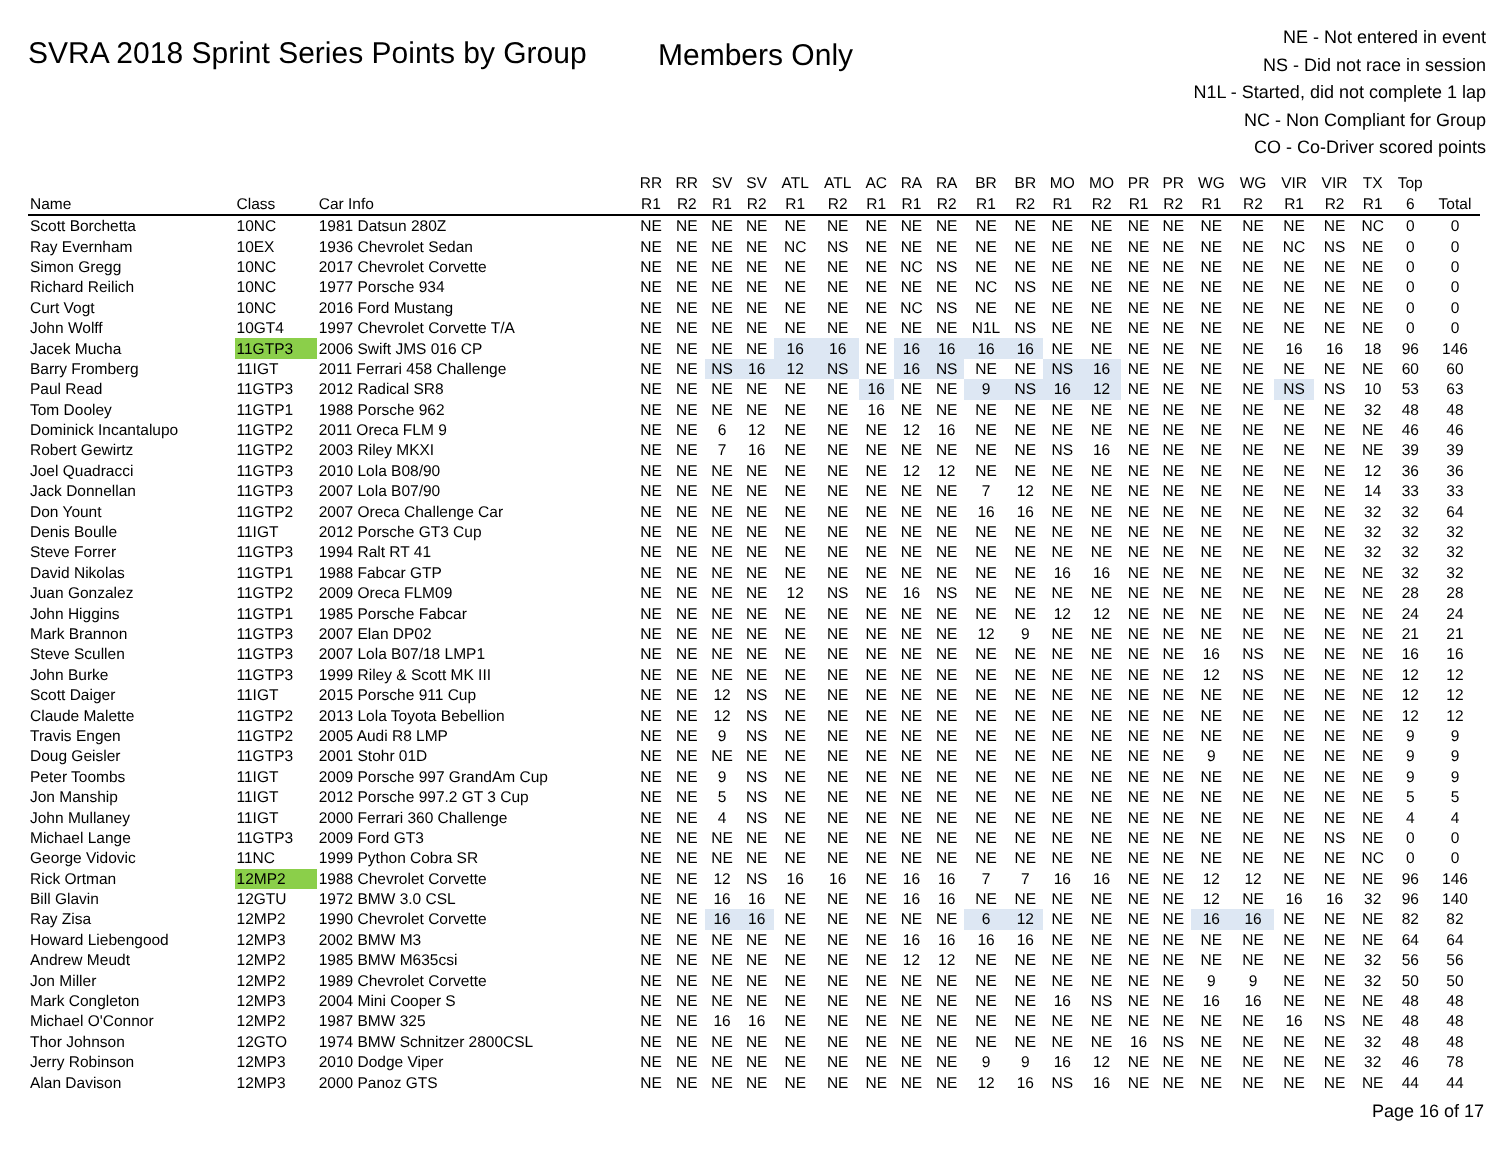SVRA 2018 Sprint Series Points by Group
Members Only
NE - Not entered in event
NS - Did not race in session
N1L - Started, did not complete 1 lap
NC - Non Compliant for Group
CO - Co-Driver scored points
| | | | RR | RR | SV | SV | ATL | ATL | AC | RA | RA | BR | BR | MO | MO | PR | PR | WG | WG | VIR | VIR | TX | Top | |
| --- | --- | --- | --- | --- | --- | --- | --- | --- | --- | --- | --- | --- | --- | --- | --- | --- | --- | --- | --- | --- | --- | --- | --- | --- |
| Name | Class | Car Info | R1 | R2 | R1 | R2 | R1 | R2 | R1 | R1 | R2 | R1 | R2 | R1 | R2 | R1 | R2 | R1 | R2 | R1 | R2 | R1 | 6 | Total |
| Scott Borchetta | 10NC | 1981 Datsun 280Z | NE | NE | NE | NE | NE | NE | NE | NE | NE | NE | NE | NE | NE | NE | NE | NE | NE | NE | NE | NC | 0 | 0 |
| Ray Evernham | 10EX | 1936 Chevrolet Sedan | NE | NE | NE | NE | NC | NS | NE | NE | NE | NE | NE | NE | NE | NE | NE | NE | NE | NC | NS | NE | 0 | 0 |
| Simon Gregg | 10NC | 2017 Chevrolet Corvette | NE | NE | NE | NE | NE | NE | NE | NC | NS | NE | NE | NE | NE | NE | NE | NE | NE | NE | NE | NE | 0 | 0 |
| Richard Reilich | 10NC | 1977 Porsche 934 | NE | NE | NE | NE | NE | NE | NE | NE | NE | NC | NS | NE | NE | NE | NE | NE | NE | NE | NE | NE | 0 | 0 |
| Curt Vogt | 10NC | 2016 Ford Mustang | NE | NE | NE | NE | NE | NE | NE | NC | NS | NE | NE | NE | NE | NE | NE | NE | NE | NE | NE | NE | 0 | 0 |
| John Wolff | 10GT4 | 1997 Chevrolet Corvette T/A | NE | NE | NE | NE | NE | NE | NE | NE | NE | N1L | NS | NE | NE | NE | NE | NE | NE | NE | NE | NE | 0 | 0 |
| Jacek Mucha | 11GTP3 | 2006 Swift JMS 016 CP | NE | NE | NE | NE | 16 | 16 | NE | 16 | 16 | 16 | 16 | NE | NE | NE | NE | NE | NE | 16 | 16 | 18 | 96 | 146 |
| Barry Fromberg | 11IGT | 2011 Ferrari 458 Challenge | NE | NE | NS | 16 | 12 | NS | NE | 16 | NS | NE | NE | NS | 16 | NE | NE | NE | NE | NE | NE | NE | 60 | 60 |
| Paul Read | 11GTP3 | 2012 Radical SR8 | NE | NE | NE | NE | NE | NE | 16 | NE | NE | 9 | NS | 16 | 12 | NE | NE | NE | NE | NS | NS | 10 | 53 | 63 |
| Tom Dooley | 11GTP1 | 1988 Porsche 962 | NE | NE | NE | NE | NE | NE | 16 | NE | NE | NE | NE | NE | NE | NE | NE | NE | NE | NE | NE | 32 | 48 | 48 |
| Dominick Incantalupo | 11GTP2 | 2011 Oreca FLM 9 | NE | NE | 6 | 12 | NE | NE | NE | 12 | 16 | NE | NE | NE | NE | NE | NE | NE | NE | NE | NE | NE | 46 | 46 |
| Robert Gewirtz | 11GTP2 | 2003 Riley MKXI | NE | NE | 7 | 16 | NE | NE | NE | NE | NE | NE | NE | NS | 16 | NE | NE | NE | NE | NE | NE | NE | 39 | 39 |
| Joel Quadracci | 11GTP3 | 2010 Lola B08/90 | NE | NE | NE | NE | NE | NE | NE | 12 | 12 | NE | NE | NE | NE | NE | NE | NE | NE | NE | NE | 12 | 36 | 36 |
| Jack Donnellan | 11GTP3 | 2007 Lola B07/90 | NE | NE | NE | NE | NE | NE | NE | NE | NE | 7 | 12 | NE | NE | NE | NE | NE | NE | NE | NE | 14 | 33 | 33 |
| Don Yount | 11GTP2 | 2007 Oreca Challenge Car | NE | NE | NE | NE | NE | NE | NE | NE | NE | 16 | 16 | NE | NE | NE | NE | NE | NE | NE | NE | 32 | 32 | 64 |
| Denis Boulle | 11IGT | 2012 Porsche GT3 Cup | NE | NE | NE | NE | NE | NE | NE | NE | NE | NE | NE | NE | NE | NE | NE | NE | NE | NE | NE | 32 | 32 | 32 |
| Steve Forrer | 11GTP3 | 1994 Ralt RT 41 | NE | NE | NE | NE | NE | NE | NE | NE | NE | NE | NE | NE | NE | NE | NE | NE | NE | NE | NE | 32 | 32 | 32 |
| David Nikolas | 11GTP1 | 1988 Fabcar GTP | NE | NE | NE | NE | NE | NE | NE | NE | NE | NE | NE | 16 | 16 | NE | NE | NE | NE | NE | NE | NE | 32 | 32 |
| Juan Gonzalez | 11GTP2 | 2009 Oreca FLM09 | NE | NE | NE | NE | 12 | NS | NE | 16 | NS | NE | NE | NE | NE | NE | NE | NE | NE | NE | NE | NE | 28 | 28 |
| John Higgins | 11GTP1 | 1985 Porsche Fabcar | NE | NE | NE | NE | NE | NE | NE | NE | NE | NE | NE | 12 | 12 | NE | NE | NE | NE | NE | NE | NE | 24 | 24 |
| Mark Brannon | 11GTP3 | 2007 Elan DP02 | NE | NE | NE | NE | NE | NE | NE | NE | NE | 12 | 9 | NE | NE | NE | NE | NE | NE | NE | NE | NE | 21 | 21 |
| Steve Scullen | 11GTP3 | 2007 Lola B07/18 LMP1 | NE | NE | NE | NE | NE | NE | NE | NE | NE | NE | NE | NE | NE | NE | NE | 16 | NS | NE | NE | NE | 16 | 16 |
| John Burke | 11GTP3 | 1999 Riley & Scott MK III | NE | NE | NE | NE | NE | NE | NE | NE | NE | NE | NE | NE | NE | NE | NE | 12 | NS | NE | NE | NE | 12 | 12 |
| Scott Daiger | 11IGT | 2015 Porsche 911 Cup | NE | NE | 12 | NS | NE | NE | NE | NE | NE | NE | NE | NE | NE | NE | NE | NE | NE | NE | NE | NE | 12 | 12 |
| Claude Malette | 11GTP2 | 2013 Lola Toyota Bebellion | NE | NE | 12 | NS | NE | NE | NE | NE | NE | NE | NE | NE | NE | NE | NE | NE | NE | NE | NE | NE | 12 | 12 |
| Travis Engen | 11GTP2 | 2005 Audi R8 LMP | NE | NE | 9 | NS | NE | NE | NE | NE | NE | NE | NE | NE | NE | NE | NE | NE | NE | NE | NE | NE | 9 | 9 |
| Doug Geisler | 11GTP3 | 2001 Stohr 01D | NE | NE | NE | NE | NE | NE | NE | NE | NE | NE | NE | NE | NE | NE | NE | 9 | NE | NE | NE | NE | 9 | 9 |
| Peter Toombs | 11IGT | 2009 Porsche 997 GrandAm Cup | NE | NE | 9 | NS | NE | NE | NE | NE | NE | NE | NE | NE | NE | NE | NE | NE | NE | NE | NE | NE | 9 | 9 |
| Jon Manship | 11IGT | 2012 Porsche 997.2 GT 3 Cup | NE | NE | 5 | NS | NE | NE | NE | NE | NE | NE | NE | NE | NE | NE | NE | NE | NE | NE | NE | NE | 5 | 5 |
| John Mullaney | 11IGT | 2000 Ferrari 360 Challenge | NE | NE | 4 | NS | NE | NE | NE | NE | NE | NE | NE | NE | NE | NE | NE | NE | NE | NE | NE | NE | 4 | 4 |
| Michael Lange | 11GTP3 | 2009 Ford GT3 | NE | NE | NE | NE | NE | NE | NE | NE | NE | NE | NE | NE | NE | NE | NE | NE | NE | NE | NS | NE | 0 | 0 |
| George Vidovic | 11NC | 1999 Python Cobra SR | NE | NE | NE | NE | NE | NE | NE | NE | NE | NE | NE | NE | NE | NE | NE | NE | NE | NE | NE | NC | 0 | 0 |
| Rick Ortman | 12MP2 | 1988 Chevrolet Corvette | NE | NE | 12 | NS | 16 | 16 | NE | 16 | 16 | 7 | 7 | 16 | 16 | NE | NE | 12 | 12 | NE | NE | NE | 96 | 146 |
| Bill Glavin | 12GTU | 1972 BMW 3.0 CSL | NE | NE | 16 | 16 | NE | NE | NE | 16 | 16 | NE | NE | NE | NE | NE | NE | 12 | NE | 16 | 16 | 32 | 96 | 140 |
| Ray Zisa | 12MP2 | 1990 Chevrolet Corvette | NE | NE | 16 | 16 | NE | NE | NE | NE | NE | 6 | 12 | NE | NE | NE | NE | 16 | 16 | NE | NE | NE | 82 | 82 |
| Howard Liebengood | 12MP3 | 2002 BMW M3 | NE | NE | NE | NE | NE | NE | NE | 16 | 16 | 16 | 16 | NE | NE | NE | NE | NE | NE | NE | NE | NE | 64 | 64 |
| Andrew Meudt | 12MP2 | 1985 BMW M635csi | NE | NE | NE | NE | NE | NE | NE | 12 | 12 | NE | NE | NE | NE | NE | NE | NE | NE | NE | NE | 32 | 56 | 56 |
| Jon Miller | 12MP2 | 1989 Chevrolet Corvette | NE | NE | NE | NE | NE | NE | NE | NE | NE | NE | NE | NE | NE | NE | NE | 9 | 9 | NE | NE | 32 | 50 | 50 |
| Mark Congleton | 12MP3 | 2004 Mini Cooper S | NE | NE | NE | NE | NE | NE | NE | NE | NE | NE | NE | 16 | NS | NE | NE | 16 | 16 | NE | NE | NE | 48 | 48 |
| Michael O'Connor | 12MP2 | 1987 BMW 325 | NE | NE | 16 | 16 | NE | NE | NE | NE | NE | NE | NE | NE | NE | NE | NE | NE | NE | 16 | NS | NE | 48 | 48 |
| Thor Johnson | 12GTO | 1974 BMW Schnitzer 2800CSL | NE | NE | NE | NE | NE | NE | NE | NE | NE | NE | NE | NE | NE | 16 | NS | NE | NE | NE | NE | 32 | 48 | 48 |
| Jerry Robinson | 12MP3 | 2010 Dodge Viper | NE | NE | NE | NE | NE | NE | NE | NE | NE | 9 | 9 | 16 | 12 | NE | NE | NE | NE | NE | NE | 32 | 46 | 78 |
| Alan Davison | 12MP3 | 2000 Panoz GTS | NE | NE | NE | NE | NE | NE | NE | NE | NE | 12 | 16 | NS | 16 | NE | NE | NE | NE | NE | NE | NE | 44 | 44 |
Page 16 of 17